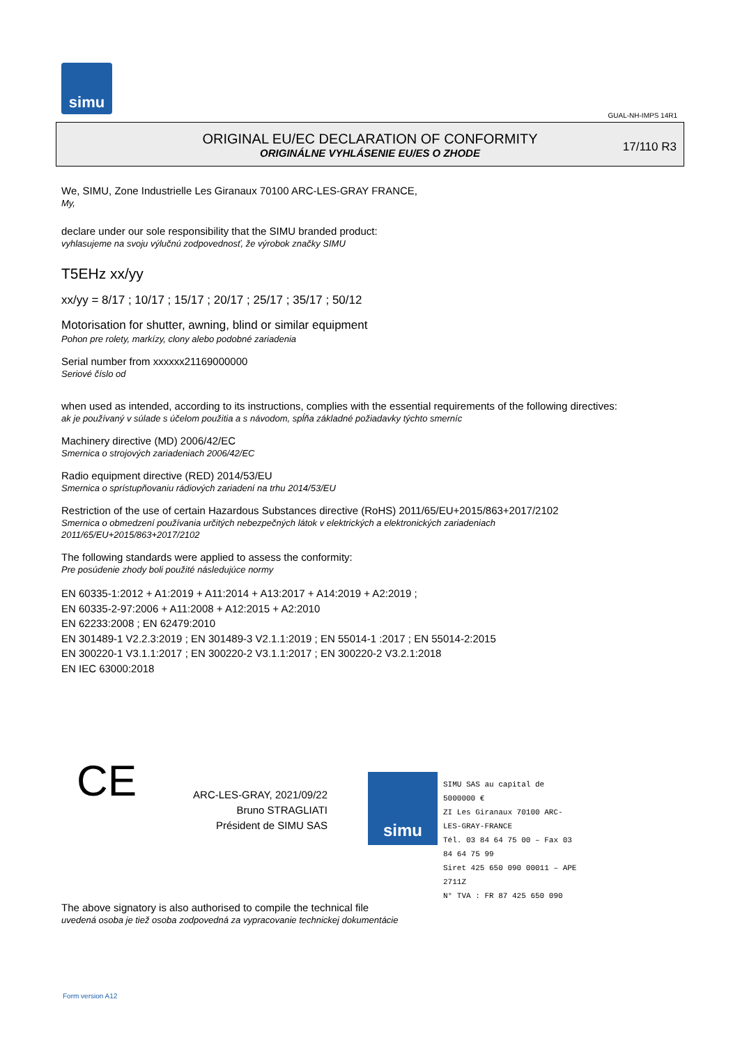simu
GUAL-NH-IMPS 14R1
ORIGINAL EU/EC DECLARATION OF CONFORMITY
ORIGINÁLNE VYHLÁSENIE EU/ES O ZHODE
17/110 R3
We, SIMU, Zone Industrielle Les Giranaux 70100 ARC-LES-GRAY FRANCE,
My,
declare under our sole responsibility that the SIMU branded product:
vyhlasujeme na svoju výlučnú zodpovednosť, že výrobok značky SIMU
T5EHz xx/yy
xx/yy = 8/17 ; 10/17 ; 15/17 ; 20/17 ; 25/17 ; 35/17 ; 50/12
Motorisation for shutter, awning, blind or similar equipment
Pohon pre rolety, markízy, clony alebo podobné zariadenia
Serial number from xxxxxx21169000000
Seriové číslo od
when used as intended, according to its instructions, complies with the essential requirements of the following directives:
ak je používaný v súlade s účelom použitia a s návodom, spĺňa základné požiadavky týchto smerníc
Machinery directive (MD) 2006/42/EC
Smernica o strojových zariadeniach 2006/42/EC
Radio equipment directive (RED) 2014/53/EU
Smernica o sprístupňovaniu rádiových zariadení na trhu 2014/53/EU
Restriction of the use of certain Hazardous Substances directive (RoHS) 2011/65/EU+2015/863+2017/2102
Smernica o obmedzení používania určitých nebezpečných látok v elektrických a elektronických zariadeniach
2011/65/EU+2015/863+2017/2102
The following standards were applied to assess the conformity:
Pre posúdenie zhody boli použité následujúce normy
EN 60335-1:2012 + A1:2019 + A11:2014 + A13:2017 + A14:2019 + A2:2019 ;
EN 60335-2-97:2006 + A11:2008 + A12:2015 + A2:2010
EN 62233:2008 ; EN 62479:2010
EN 301489-1 V2.2.3:2019 ; EN 301489-3 V2.1.1:2019 ; EN 55014-1 :2017 ; EN 55014-2:2015
EN 300220-1 V3.1.1:2017 ; EN 300220-2 V3.1.1:2017 ; EN 300220-2 V3.2.1:2018
EN IEC 63000:2018
CE
ARC-LES-GRAY, 2021/09/22
Bruno STRAGLIATI
Président de SIMU SAS
simu
SIMU SAS au capital de 5000000 €
ZI Les Giranaux 70100 ARC-LES-GRAY-FRANCE
Tél. 03 84 64 75 00 – Fax 03 84 64 75 99
Siret 425 650 090 00011 – APE 2711Z
N° TVA : FR 87 425 650 090
The above signatory is also authorised to compile the technical file
uvedená osoba je tiež osoba zodpovedná za vypracovanie technickej dokumentácie
Form version A12